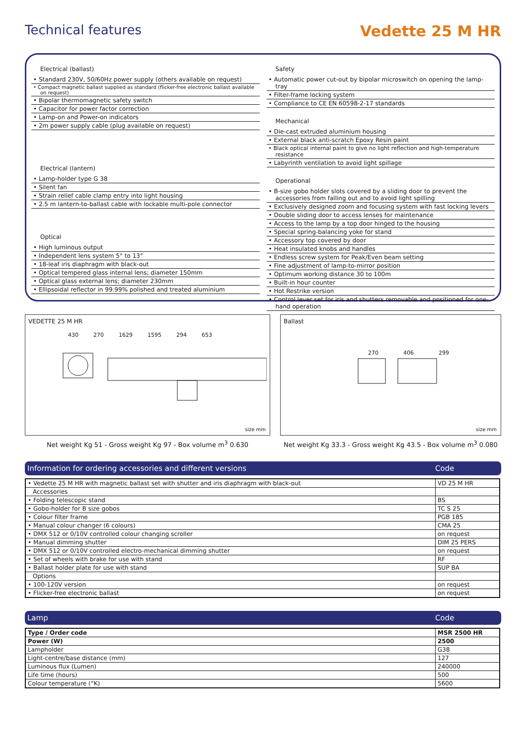Technical features
Vedette 25 M HR
Electrical (ballast)
• Standard 230V, 50/60Hz power supply (others available on request)
• Compact magnetic ballast supplied as standard (flicker-free electronic ballast available on request)
• Bipolar thermomagnetic safety switch
• Capacitor for power factor correction
• Lamp-on and Power-on indicators
• 2m power supply cable (plug available on request)
Electrical (lantern)
• Lamp-holder type G 38
• Silent fan
• Strain relief cable clamp entry into light housing
• 2.5 m lantern-to-ballast cable with lockable multi-pole connector
Optical
• High luminous output
• Independent lens system 5° to 13°
• 18-leaf iris diaphragm with black-out
• Optical tempered glass internal lens; diameter 150mm
• Optical glass external lens; diameter 230mm
• Ellipsoidal reflector in 99.99% polished and treated aluminium
Safety
• Automatic power cut-out by bipolar microswitch on opening the lamp-tray
• Filter-frame locking system
• Compliance to CE EN 60598-2-17 standards
Mechanical
• Die-cast extruded aluminium housing
• External black anti-scratch Epoxy Resin paint
• Black optical internal paint to give no light reflection and high-temperature resistance
• Labyrinth ventilation to avoid light spillage
Operational
• B-size gobo holder slots covered by a sliding door to prevent the accessories from falling out and to avoid light spilling
• Exclusively designed zoom and focusing system with fast locking levers
• Double sliding door to access lenses for maintenance
• Access to the lamp by a top door hinged to the housing
• Special spring-balancing yoke for stand
• Accessory top covered by door
• Heat insulated knobs and handles
• Endless screw system for Peak/Even beam setting
• Fine adjustment of lamp-to-mirror position
• Optimum working distance 30 to 100m
• Built-in hour counter
• Hot Restrike version
• Control lever set for iris and shutters removable and positioned for one-hand operation
VEDETTE 25 M HR
430 270 1629 1595 294 653
size mm
Net weight Kg 51 - Gross weight Kg 97 - Box volume m<sup>3</sup> 0.630
Ballast
270 406 299
size mm
Net weight Kg 33.3 - Gross weight Kg 43.5 - Box volume m<sup>3</sup> 0.080
Information for ordering accessories and different versions Code
| • Vedette 25 M HR with magnetic ballast set with shutter and iris diaphragm with black-out | VD 25 M HR |
| Accessories | |
| • Folding telescopic stand | BS |
| • Gobo-holder for B size gobos | TC S 25 |
| • Colour filter frame | PGB 185 |
| • Manual colour changer (6 colours) | CMA 25 |
| • DMX 512 or 0/10V controlled colour changing scroller | on request |
| • Manual dimming shutter | DIM 25 PERS |
| • DMX 512 or 0/10V controlled electro-mechanical dimming shutter | on request |
| • Set of wheels with brake for use with stand | RF |
| • Ballast holder plate for use with stand | SUP BA |
| Options | |
| • 100-120V version | on request |
| • Flicker-free electronic ballast | on request |
Lamp Code
| Type / Order code | MSR 2500 HR |
| Power (W) | 2500 |
| Lampholder | G38 |
| Light-centre/base distance (mm) | 127 |
| Luminous flux (Lumen) | 240000 |
| Life time (hours) | 500 |
| Colour temperature (°K) | 5600 |